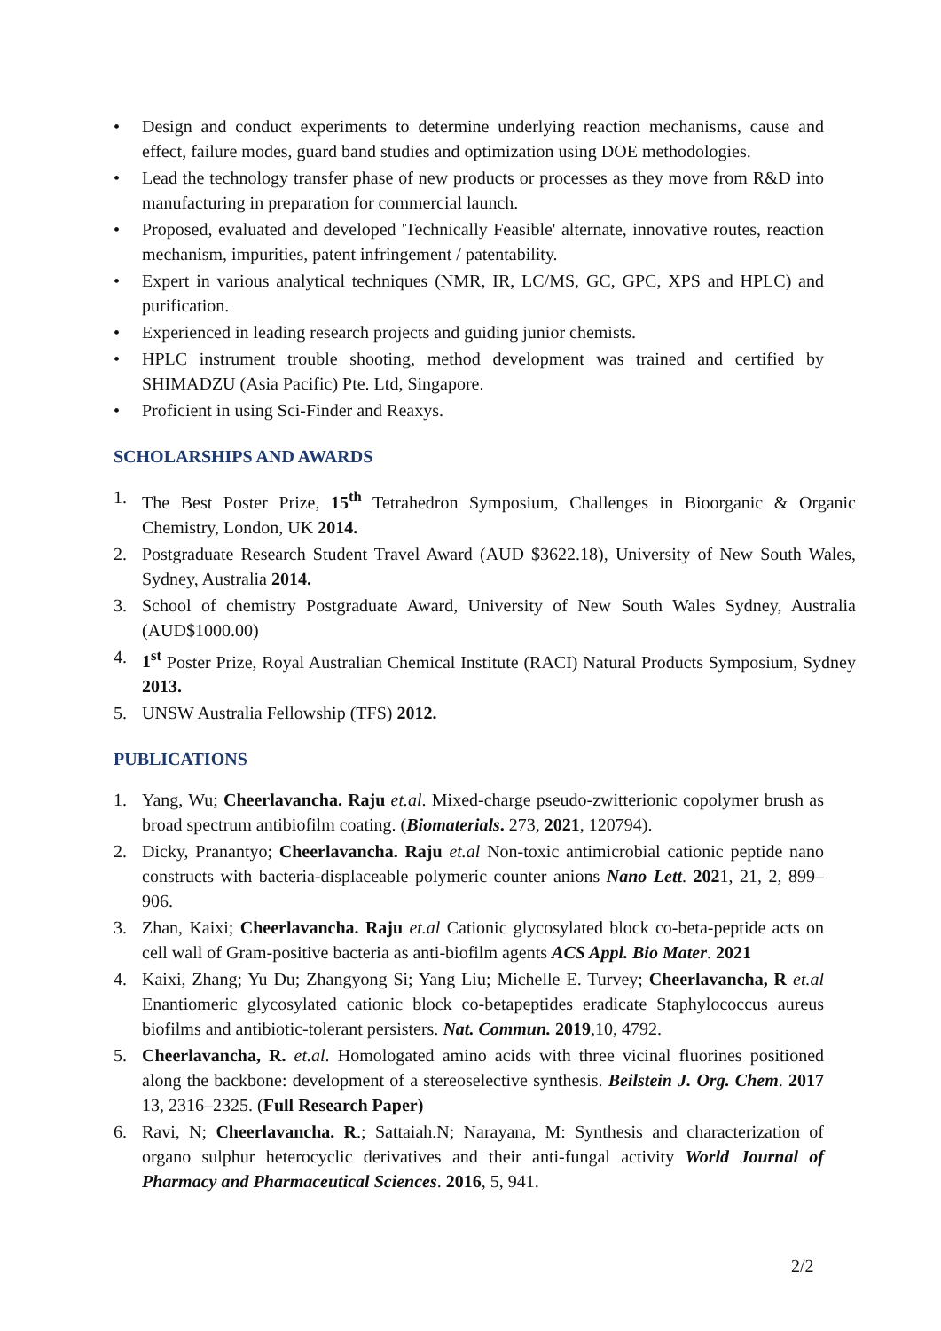• Design and conduct experiments to determine underlying reaction mechanisms, cause and effect, failure modes, guard band studies and optimization using DOE methodologies.
• Lead the technology transfer phase of new products or processes as they move from R&D into manufacturing in preparation for commercial launch.
• Proposed, evaluated and developed 'Technically Feasible' alternate, innovative routes, reaction mechanism, impurities, patent infringement / patentability.
• Expert in various analytical techniques (NMR, IR, LC/MS, GC, GPC, XPS and HPLC) and purification.
• Experienced in leading research projects and guiding junior chemists.
• HPLC instrument trouble shooting, method development was trained and certified by SHIMADZU (Asia Pacific) Pte. Ltd, Singapore.
• Proficient in using Sci-Finder and Reaxys.
SCHOLARSHIPS AND AWARDS
1. The Best Poster Prize, 15<sup>th</sup> Tetrahedron Symposium, Challenges in Bioorganic & Organic Chemistry, London, UK 2014.
2. Postgraduate Research Student Travel Award (AUD $3622.18), University of New South Wales, Sydney, Australia 2014.
3. School of chemistry Postgraduate Award, University of New South Wales Sydney, Australia (AUD$1000.00)
4. 1<sup>st</sup> Poster Prize, Royal Australian Chemical Institute (RACI) Natural Products Symposium, Sydney 2013.
5. UNSW Australia Fellowship (TFS) 2012.
PUBLICATIONS
1. Yang, Wu; Cheerlavancha. Raju et.al. Mixed-charge pseudo-zwitterionic copolymer brush as broad spectrum antibiofilm coating. (Biomaterials. 273, 2021, 120794).
2. Dicky, Pranantyo; Cheerlavancha. Raju et.al Non-toxic antimicrobial cationic peptide nano constructs with bacteria-displaceable polymeric counter anions Nano Lett. 2021, 21, 2, 899–906.
3. Zhan, Kaixi; Cheerlavancha. Raju et.al Cationic glycosylated block co-beta-peptide acts on cell wall of Gram-positive bacteria as anti-biofilm agents ACS Appl. Bio Mater. 2021
4. Kaixi, Zhang; Yu Du; Zhangyong Si; Yang Liu; Michelle E. Turvey; Cheerlavancha, R et.al Enantiomeric glycosylated cationic block co-betapeptides eradicate Staphylococcus aureus biofilms and antibiotic-tolerant persisters. Nat. Commun. 2019,10, 4792.
5. Cheerlavancha, R. et.al. Homologated amino acids with three vicinal fluorines positioned along the backbone: development of a stereoselective synthesis. Beilstein J. Org. Chem. 2017 13, 2316–2325. (Full Research Paper)
6. Ravi, N; Cheerlavancha. R.; Sattaiah.N; Narayana, M: Synthesis and characterization of organo sulphur heterocyclic derivatives and their anti-fungal activity World Journal of Pharmacy and Pharmaceutical Sciences. 2016, 5, 941.
2/2